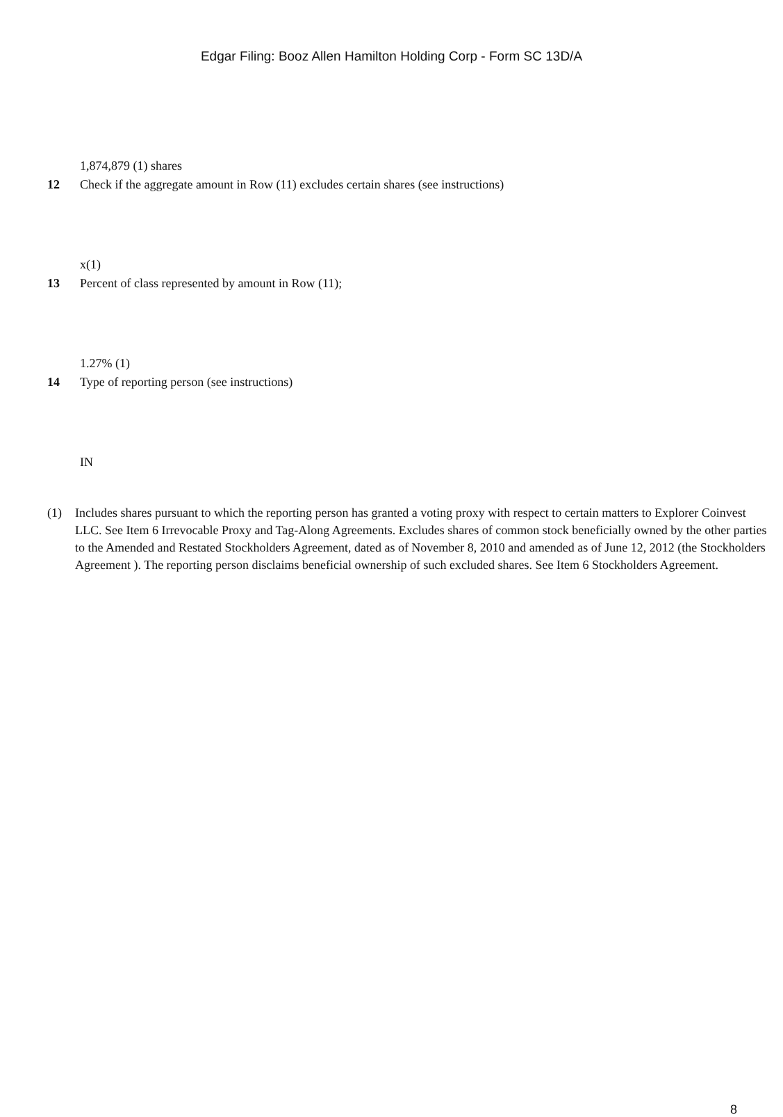Edgar Filing: Booz Allen Hamilton Holding Corp - Form SC 13D/A
1,874,879 (1) shares
12 Check if the aggregate amount in Row (11) excludes certain shares (see instructions)
x(1)
13 Percent of class represented by amount in Row (11);
1.27% (1)
14 Type of reporting person (see instructions)
IN
(1) Includes shares pursuant to which the reporting person has granted a voting proxy with respect to certain matters to Explorer Coinvest LLC. See Item 6 Irrevocable Proxy and Tag-Along Agreements. Excludes shares of common stock beneficially owned by the other parties to the Amended and Restated Stockholders Agreement, dated as of November 8, 2010 and amended as of June 12, 2012 (the Stockholders Agreement ). The reporting person disclaims beneficial ownership of such excluded shares. See Item 6 Stockholders Agreement.
8